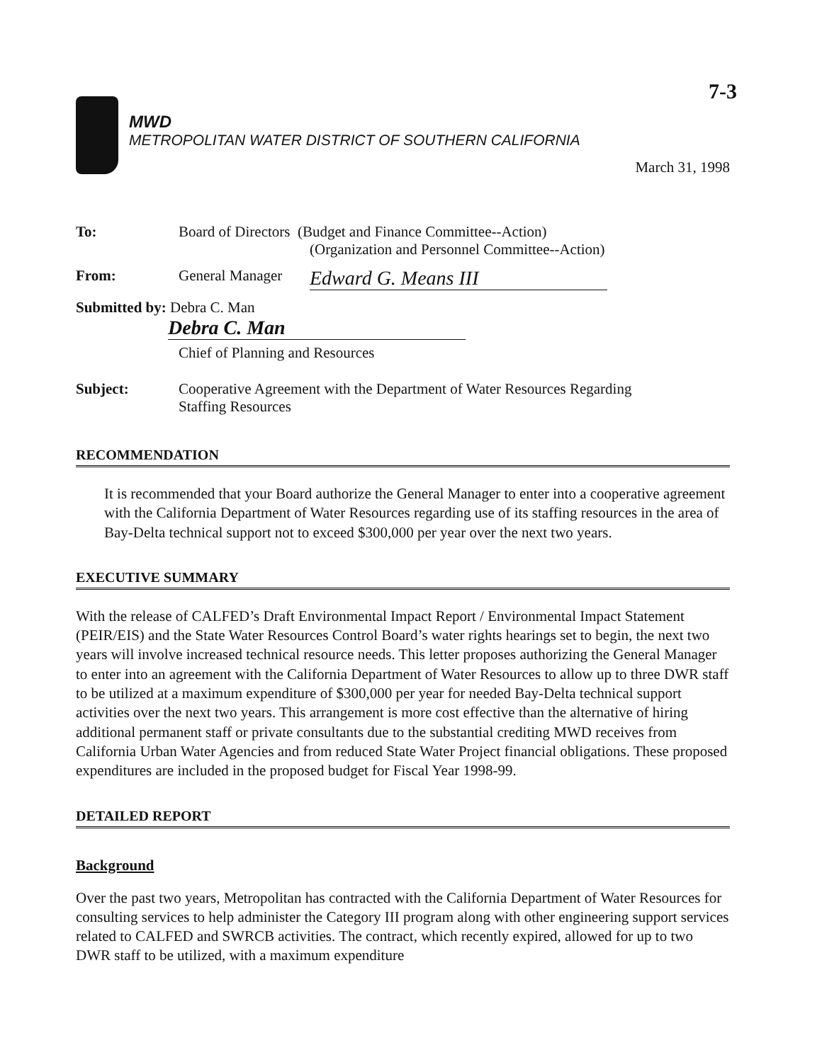7-3
MWD
METROPOLITAN WATER DISTRICT OF SOUTHERN CALIFORNIA
March 31, 1998
| To: | Board of Directors (Budget and Finance Committee--Action) (Organization and Personnel Committee--Action) |
| From: | General Manager Edward G. Means III |
| Submitted by: Debra C. Man Debra C. Man | |
| | Chief of Planning and Resources |
| Subject: | Cooperative Agreement with the Department of Water Resources Regarding Staffing Resources |
RECOMMENDATION
It is recommended that your Board authorize the General Manager to enter into a cooperative agreement with the California Department of Water Resources regarding use of its staffing resources in the area of Bay-Delta technical support not to exceed $300,000 per year over the next two years.
EXECUTIVE SUMMARY
With the release of CALFED’s Draft Environmental Impact Report / Environmental Impact Statement (PEIR/EIS) and the State Water Resources Control Board’s water rights hearings set to begin, the next two years will involve increased technical resource needs. This letter proposes authorizing the General Manager to enter into an agreement with the California Department of Water Resources to allow up to three DWR staff to be utilized at a maximum expenditure of $300,000 per year for needed Bay-Delta technical support activities over the next two years. This arrangement is more cost effective than the alternative of hiring additional permanent staff or private consultants due to the substantial crediting MWD receives from California Urban Water Agencies and from reduced State Water Project financial obligations. These proposed expenditures are included in the proposed budget for Fiscal Year 1998-99.
DETAILED REPORT
Background
Over the past two years, Metropolitan has contracted with the California Department of Water Resources for consulting services to help administer the Category III program along with other engineering support services related to CALFED and SWRCB activities. The contract, which recently expired, allowed for up to two DWR staff to be utilized, with a maximum expenditure